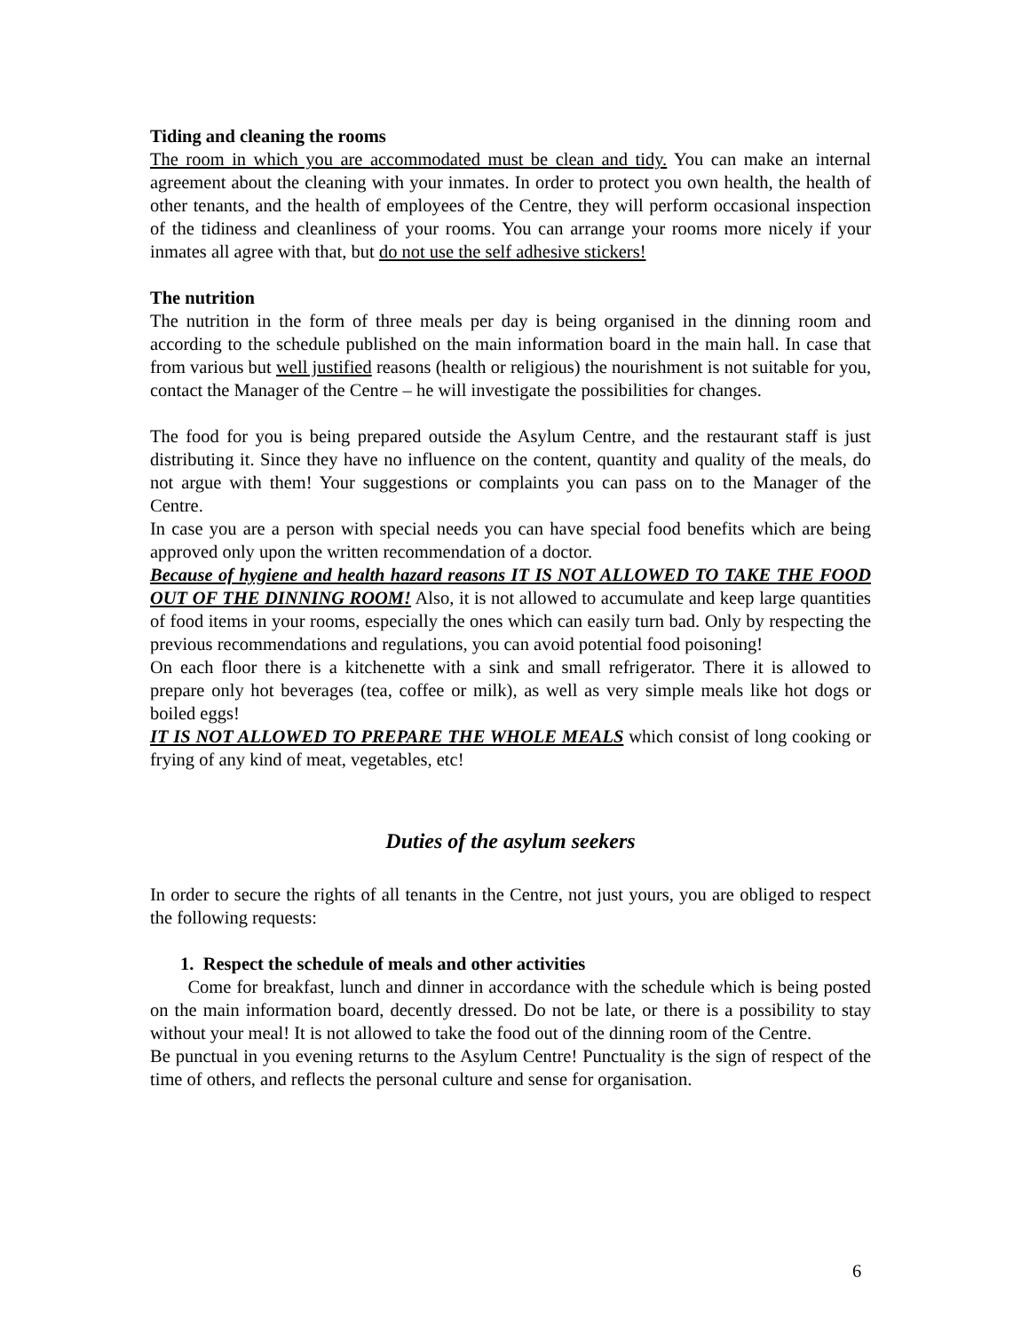Tiding and cleaning the rooms
The room in which you are accommodated must be clean and tidy. You can make an internal agreement about the cleaning with your inmates. In order to protect you own health, the health of other tenants, and the health of employees of the Centre, they will perform occasional inspection of the tidiness and cleanliness of your rooms. You can arrange your rooms more nicely if your inmates all agree with that, but do not use the self adhesive stickers!
The nutrition
The nutrition in the form of three meals per day is being organised in the dinning room and according to the schedule published on the main information board in the main hall. In case that from various but well justified reasons (health or religious) the nourishment is not suitable for you, contact the Manager of the Centre – he will investigate the possibilities for changes.
The food for you is being prepared outside the Asylum Centre, and the restaurant staff is just distributing it. Since they have no influence on the content, quantity and quality of the meals, do not argue with them! Your suggestions or complaints you can pass on to the Manager of the Centre.
In case you are a person with special needs you can have special food benefits which are being approved only upon the written recommendation of a doctor.
Because of hygiene and health hazard reasons IT IS NOT ALLOWED TO TAKE THE FOOD OUT OF THE DINNING ROOM! Also, it is not allowed to accumulate and keep large quantities of food items in your rooms, especially the ones which can easily turn bad. Only by respecting the previous recommendations and regulations, you can avoid potential food poisoning!
On each floor there is a kitchenette with a sink and small refrigerator. There it is allowed to prepare only hot beverages (tea, coffee or milk), as well as very simple meals like hot dogs or boiled eggs!
IT IS NOT ALLOWED TO PREPARE THE WHOLE MEALS which consist of long cooking or frying of any kind of meat, vegetables, etc!
Duties of the asylum seekers
In order to secure the rights of all tenants in the Centre, not just yours, you are obliged to respect the following requests:
1. Respect the schedule of meals and other activities
Come for breakfast, lunch and dinner in accordance with the schedule which is being posted on the main information board, decently dressed. Do not be late, or there is a possibility to stay without your meal! It is not allowed to take the food out of the dinning room of the Centre.
Be punctual in you evening returns to the Asylum Centre! Punctuality is the sign of respect of the time of others, and reflects the personal culture and sense for organisation.
6